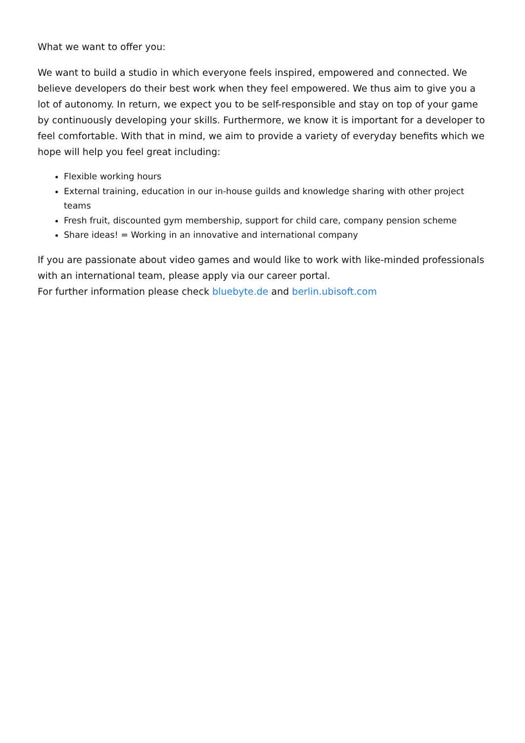What we want to offer you:
We want to build a studio in which everyone feels inspired, empowered and connected. We believe developers do their best work when they feel empowered. We thus aim to give you a lot of autonomy. In return, we expect you to be self-responsible and stay on top of your game by continuously developing your skills. Furthermore, we know it is important for a developer to feel comfortable. With that in mind, we aim to provide a variety of everyday benefits which we hope will help you feel great including:
Flexible working hours
External training, education in our in-house guilds and knowledge sharing with other project teams
Fresh fruit, discounted gym membership, support for child care, company pension scheme
Share ideas! = Working in an innovative and international company
If you are passionate about video games and would like to work with like-minded professionals with an international team, please apply via our career portal.
For further information please check bluebyte.de and berlin.ubisoft.com